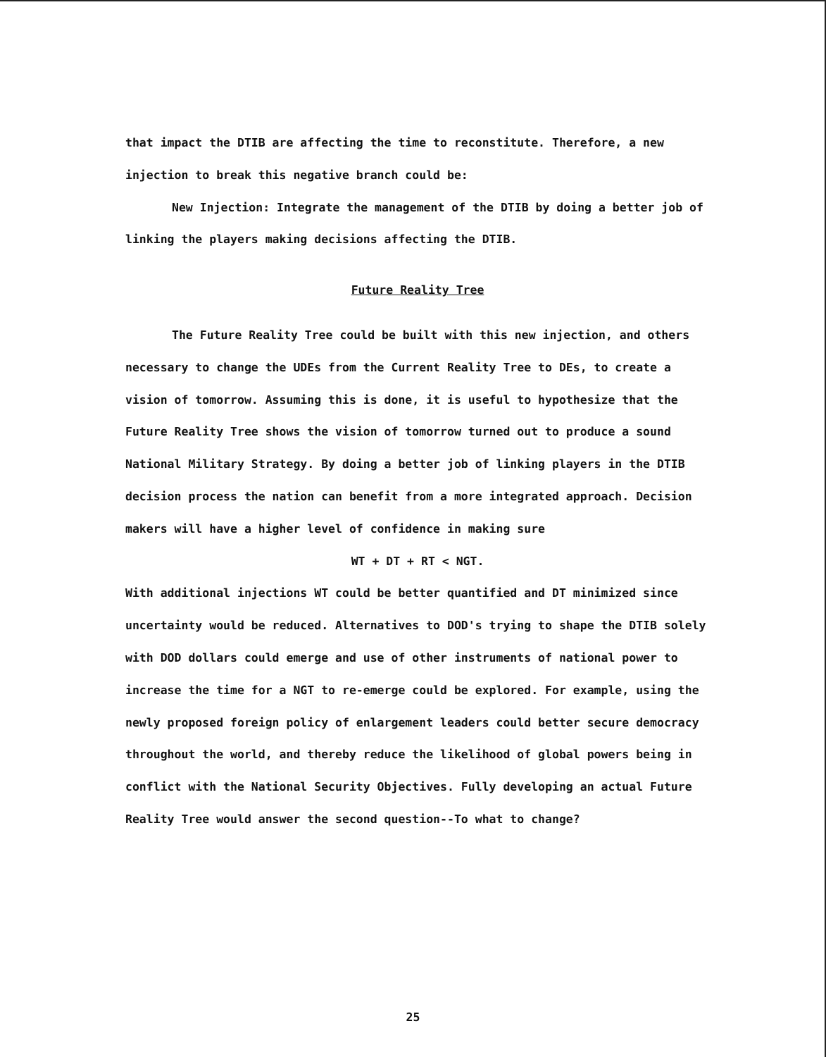that impact the DTIB are affecting the time to reconstitute. Therefore, a new injection to break this negative branch could be:
New Injection: Integrate the management of the DTIB by doing a better job of linking the players making decisions affecting the DTIB.
Future Reality Tree
The Future Reality Tree could be built with this new injection, and others necessary to change the UDEs from the Current Reality Tree to DEs, to create a vision of tomorrow. Assuming this is done, it is useful to hypothesize that the Future Reality Tree shows the vision of tomorrow turned out to produce a sound National Military Strategy. By doing a better job of linking players in the DTIB decision process the nation can benefit from a more integrated approach. Decision makers will have a higher level of confidence in making sure
WT + DT + RT < NGT.
With additional injections WT could be better quantified and DT minimized since uncertainty would be reduced. Alternatives to DOD's trying to shape the DTIB solely with DOD dollars could emerge and use of other instruments of national power to increase the time for a NGT to re-emerge could be explored. For example, using the newly proposed foreign policy of enlargement leaders could better secure democracy throughout the world, and thereby reduce the likelihood of global powers being in conflict with the National Security Objectives. Fully developing an actual Future Reality Tree would answer the second question--To what to change?
25